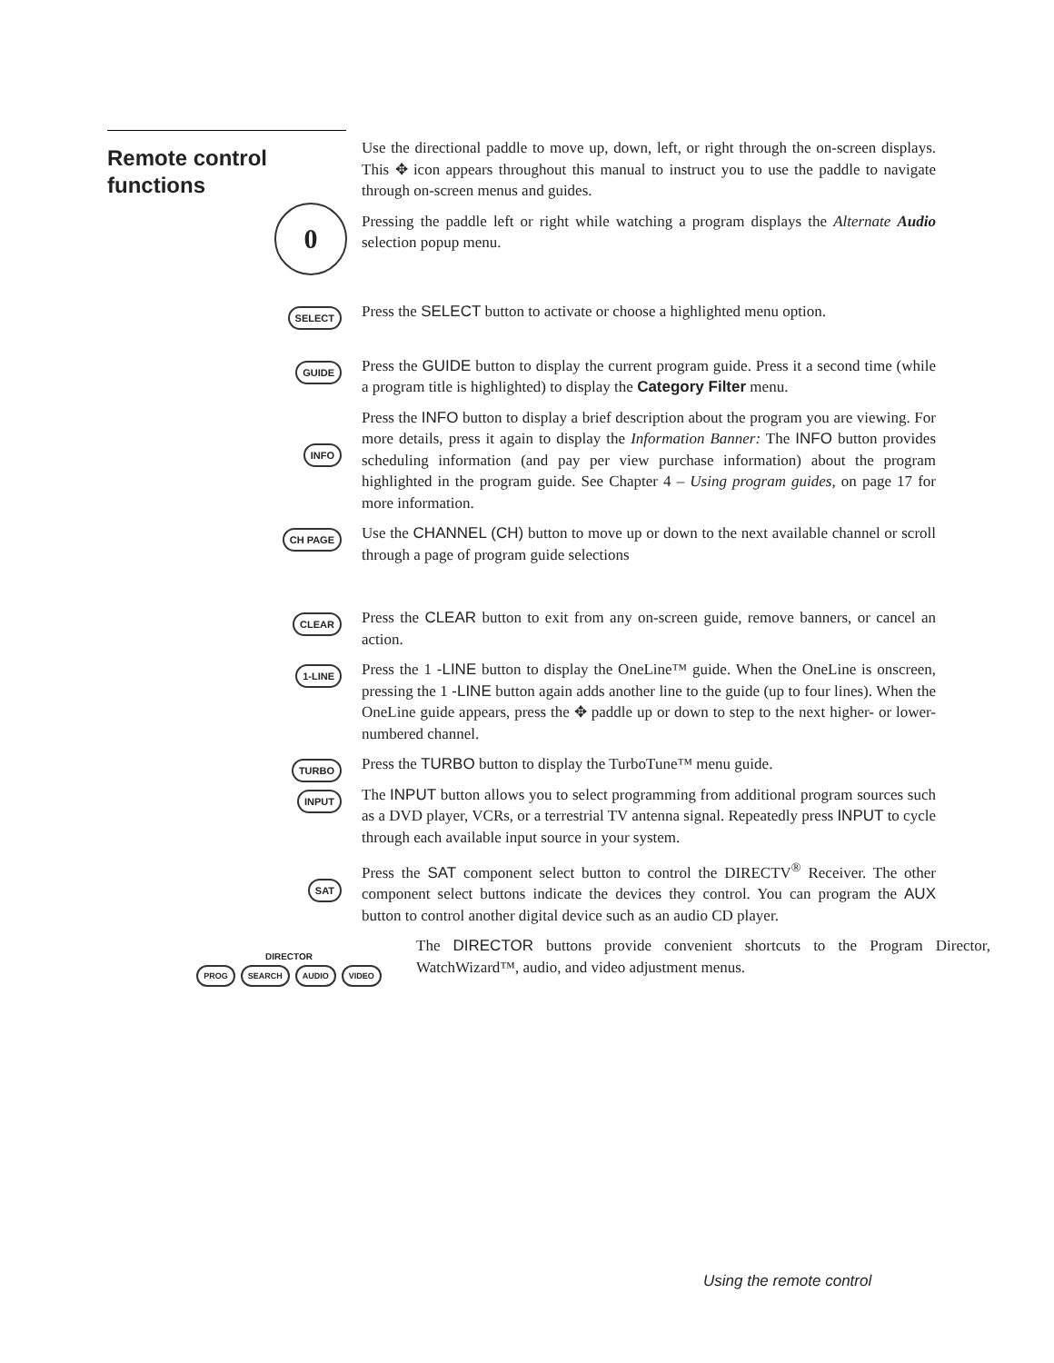Remote control
functions
0
Use the directional paddle to move up, down, left, or right through the on-screen displays. This ✥ icon appears throughout this manual to instruct you to use the paddle to navigate through on-screen menus and guides.
Pressing the paddle left or right while watching a program displays the Alternate Audio selection popup menu.
SELECT
Press the SELECT button to activate or choose a highlighted menu option.
GUIDE
Press the GUIDE button to display the current program guide. Press it a second time (while a program title is highlighted) to display the Category Filter menu.
INFO
Press the INFO button to display a brief description about the program you are viewing. For more details, press it again to display the Information Banner: The INFO button provides scheduling information (and pay per view purchase information) about the program highlighted in the program guide. See Chapter 4 – Using program guides, on page 17 for more information.
CH PAGE
Use the CHANNEL (CH) button to move up or down to the next available channel or scroll through a page of program guide selections
CLEAR
Press the CLEAR button to exit from any on-screen guide, remove banners, or cancel an action.
1-LINE
Press the 1 -LINE button to display the OneLine™ guide. When the OneLine is onscreen, pressing the 1 -LINE button again adds another line to the guide (up to four lines). When the OneLine guide appears, press the ✥ paddle up or down to step to the next higher- or lower-numbered channel.
TURBO
Press the TURBO button to display the TurboTune™ menu guide.
INPUT
The INPUT button allows you to select programming from additional program sources such as a DVD player, VCRs, or a terrestrial TV antenna signal. Repeatedly press INPUT to cycle through each available input source in your system.
SAT
Press the SAT component select button to control the DIRECTV<sup>®</sup> Receiver. The other component select buttons indicate the devices they control. You can program the AUX button to control another digital device such as an audio CD player.
DIRECTOR
PROG SEARCH AUDIO VIDEO
The DIRECTOR buttons provide convenient shortcuts to the Program Director, WatchWizard™, audio, and video adjustment menus.
Using the remote control